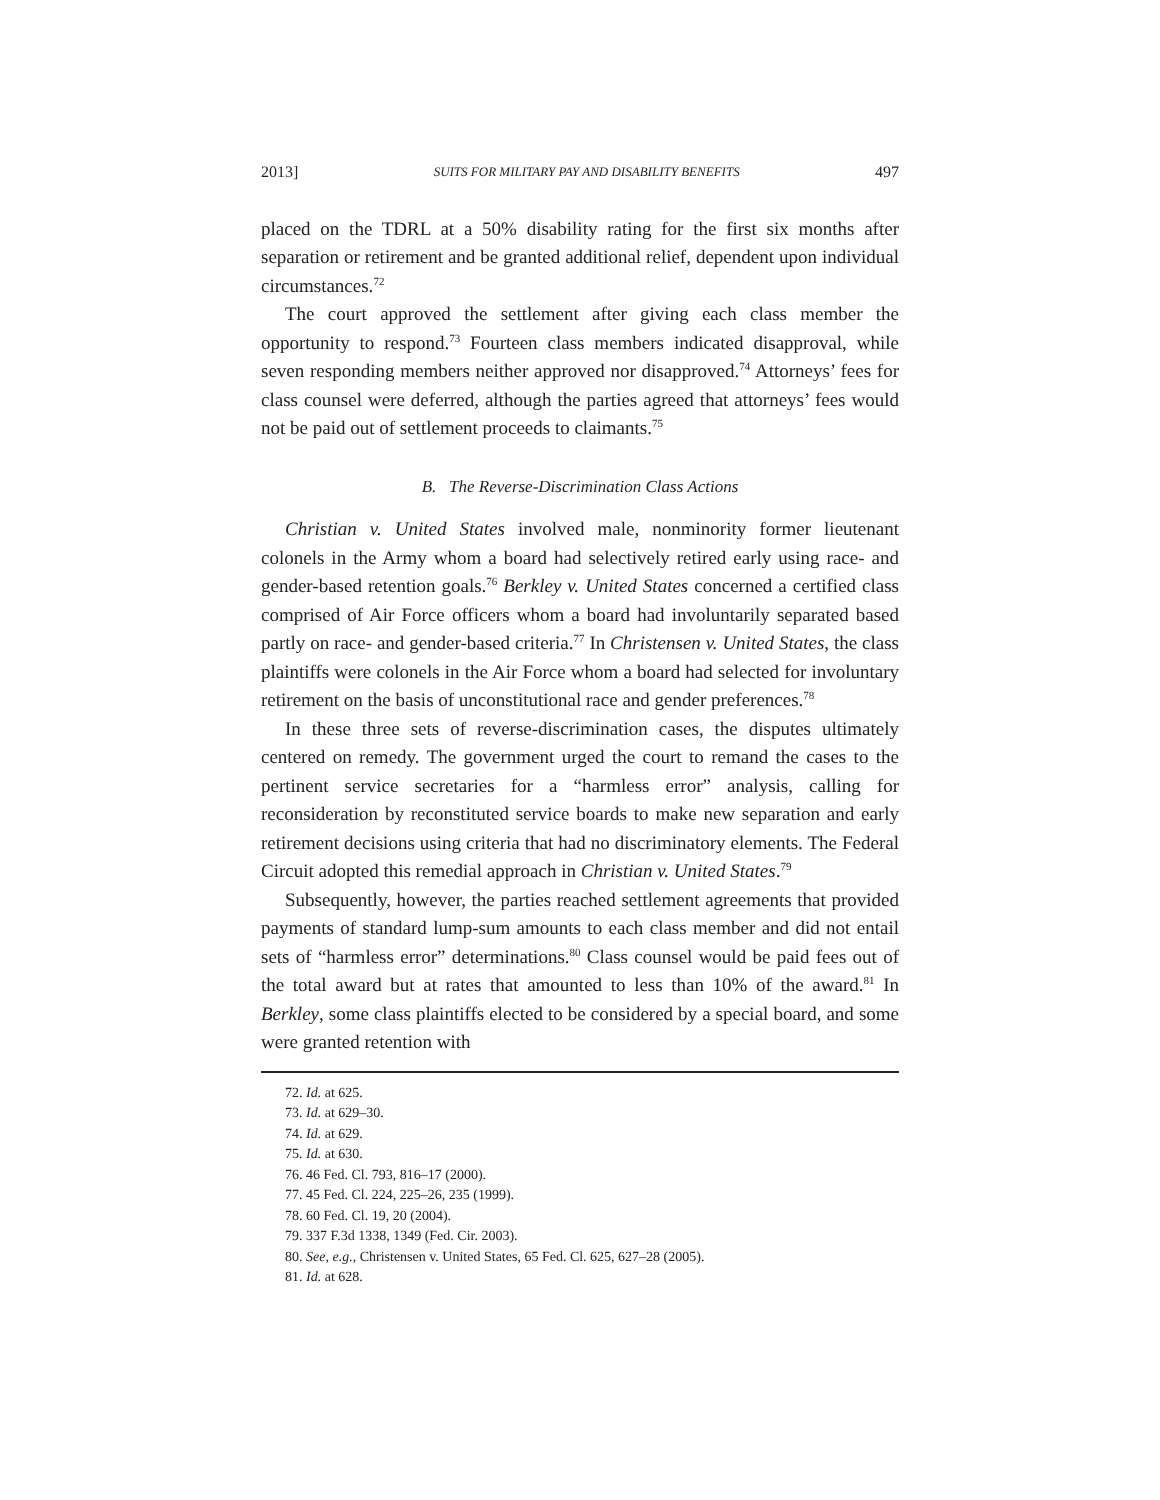2013] SUITS FOR MILITARY PAY AND DISABILITY BENEFITS 497
placed on the TDRL at a 50% disability rating for the first six months after separation or retirement and be granted additional relief, dependent upon individual circumstances.<sup>72</sup>
The court approved the settlement after giving each class member the opportunity to respond.<sup>73</sup> Fourteen class members indicated disapproval, while seven responding members neither approved nor disapproved.<sup>74</sup> Attorneys’ fees for class counsel were deferred, although the parties agreed that attorneys’ fees would not be paid out of settlement proceeds to claimants.<sup>75</sup>
B. The Reverse-Discrimination Class Actions
Christian v. United States involved male, nonminority former lieutenant colonels in the Army whom a board had selectively retired early using race- and gender-based retention goals.<sup>76</sup> Berkley v. United States concerned a certified class comprised of Air Force officers whom a board had involuntarily separated based partly on race- and gender-based criteria.<sup>77</sup> In Christensen v. United States, the class plaintiffs were colonels in the Air Force whom a board had selected for involuntary retirement on the basis of unconstitutional race and gender preferences.<sup>78</sup>
In these three sets of reverse-discrimination cases, the disputes ultimately centered on remedy. The government urged the court to remand the cases to the pertinent service secretaries for a “harmless error” analysis, calling for reconsideration by reconstituted service boards to make new separation and early retirement decisions using criteria that had no discriminatory elements. The Federal Circuit adopted this remedial approach in Christian v. United States.<sup>79</sup>
Subsequently, however, the parties reached settlement agreements that provided payments of standard lump-sum amounts to each class member and did not entail sets of “harmless error” determinations.<sup>80</sup> Class counsel would be paid fees out of the total award but at rates that amounted to less than 10% of the award.<sup>81</sup> In Berkley, some class plaintiffs elected to be considered by a special board, and some were granted retention with
72. Id. at 625.
73. Id. at 629–30.
74. Id. at 629.
75. Id. at 630.
76. 46 Fed. Cl. 793, 816–17 (2000).
77. 45 Fed. Cl. 224, 225–26, 235 (1999).
78. 60 Fed. Cl. 19, 20 (2004).
79. 337 F.3d 1338, 1349 (Fed. Cir. 2003).
80. See, e.g., Christensen v. United States, 65 Fed. Cl. 625, 627–28 (2005).
81. Id. at 628.